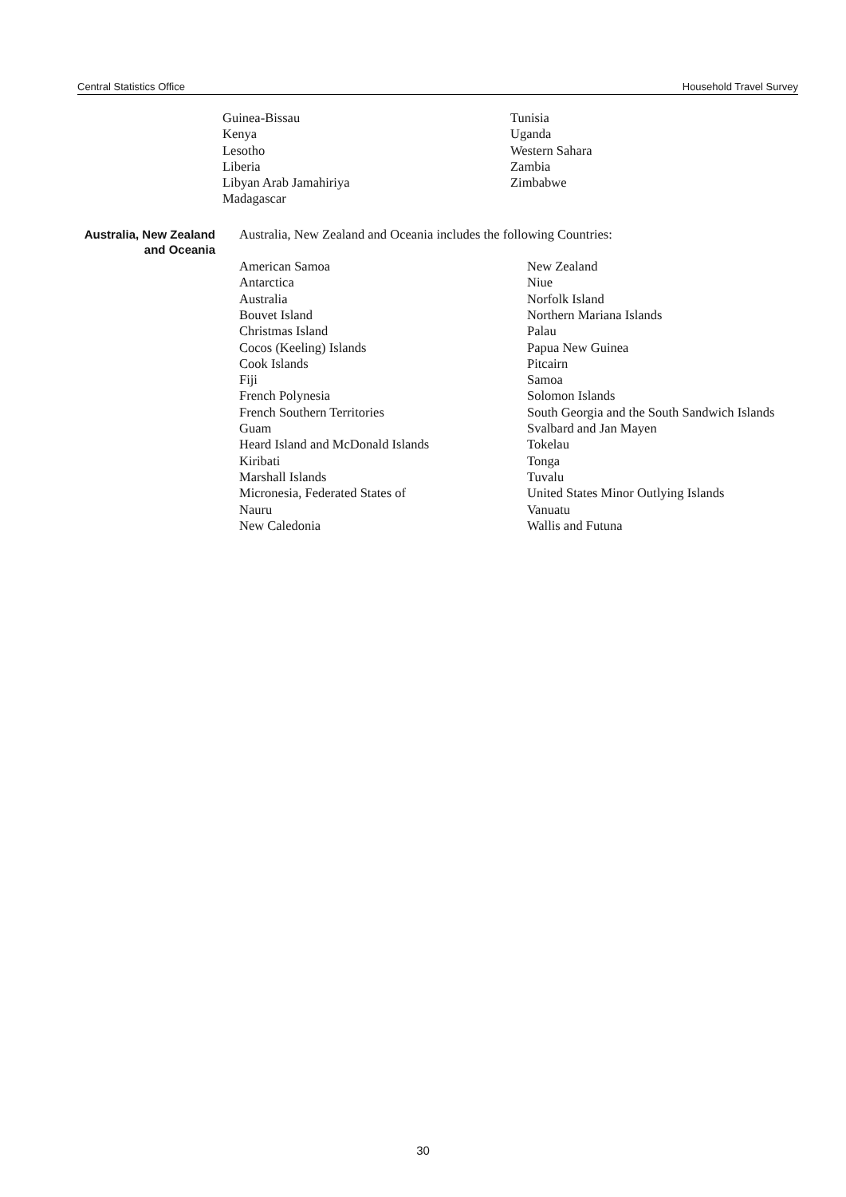Central Statistics Office Household Travel Survey
Guinea-Bissau
Kenya
Lesotho
Liberia
Libyan Arab Jamahiriya
Madagascar
Tunisia
Uganda
Western Sahara
Zambia
Zimbabwe
Australia, New Zealand and Oceania
Australia, New Zealand and Oceania includes the following Countries:
American Samoa
Antarctica
Australia
Bouvet Island
Christmas Island
Cocos (Keeling) Islands
Cook Islands
Fiji
French Polynesia
French Southern Territories
Guam
Heard Island and McDonald Islands
Kiribati
Marshall Islands
Micronesia, Federated States of
Nauru
New Caledonia
New Zealand
Niue
Norfolk Island
Northern Mariana Islands
Palau
Papua New Guinea
Pitcairn
Samoa
Solomon Islands
South Georgia and the South Sandwich Islands
Svalbard and Jan Mayen
Tokelau
Tonga
Tuvalu
United States Minor Outlying Islands
Vanuatu
Wallis and Futuna
30